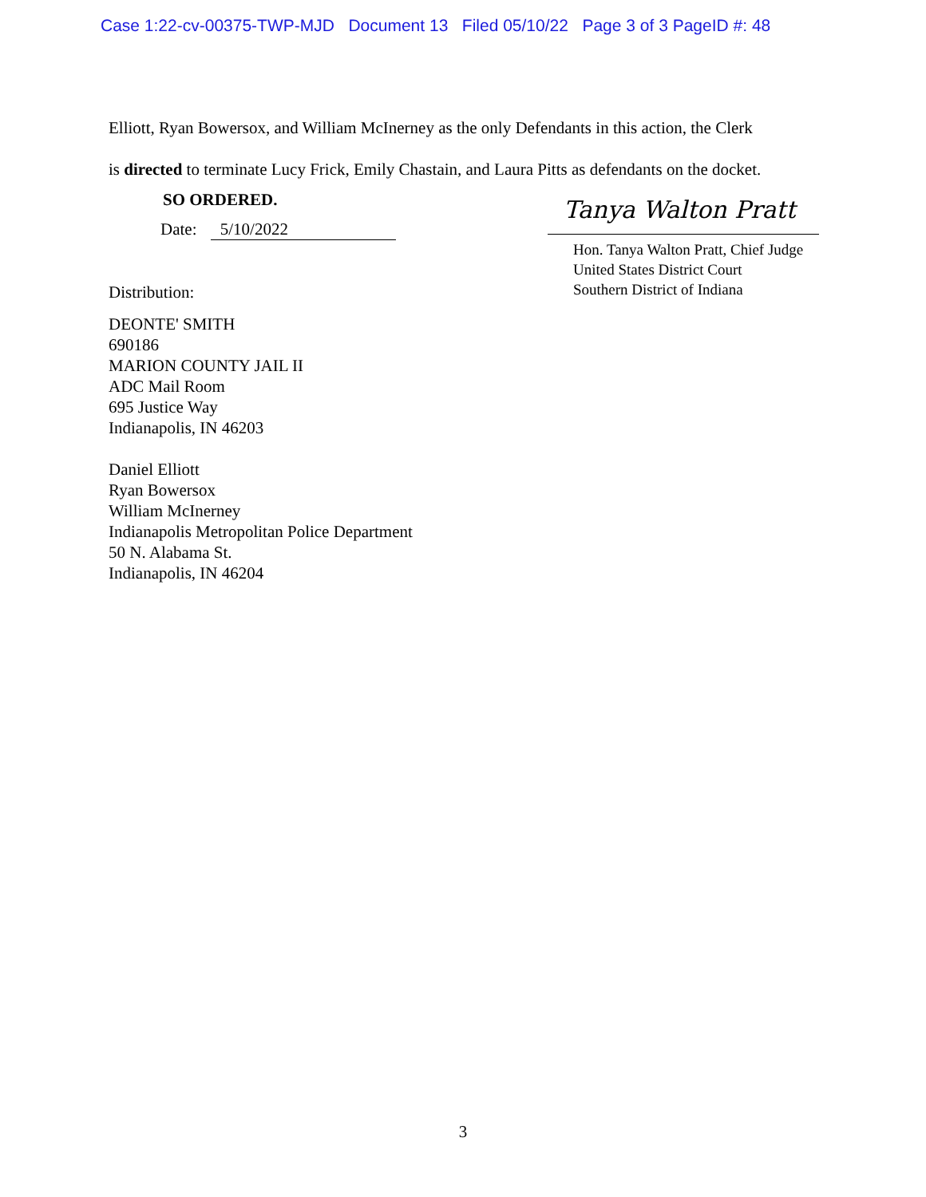Case 1:22-cv-00375-TWP-MJD Document 13 Filed 05/10/22 Page 3 of 3 PageID #: 48
Elliott, Ryan Bowersox, and William McInerney as the only Defendants in this action, the Clerk
is directed to terminate Lucy Frick, Emily Chastain, and Laura Pitts as defendants on the docket.
SO ORDERED.
Date: 5/10/2022
Distribution:
Tanya Walton Pratt
Hon. Tanya Walton Pratt, Chief Judge
United States District Court
Southern District of Indiana
DEONTE' SMITH
690186
MARION COUNTY JAIL II
ADC Mail Room
695 Justice Way
Indianapolis, IN 46203
Daniel Elliott
Ryan Bowersox
William McInerney
Indianapolis Metropolitan Police Department
50 N. Alabama St.
Indianapolis, IN 46204
3